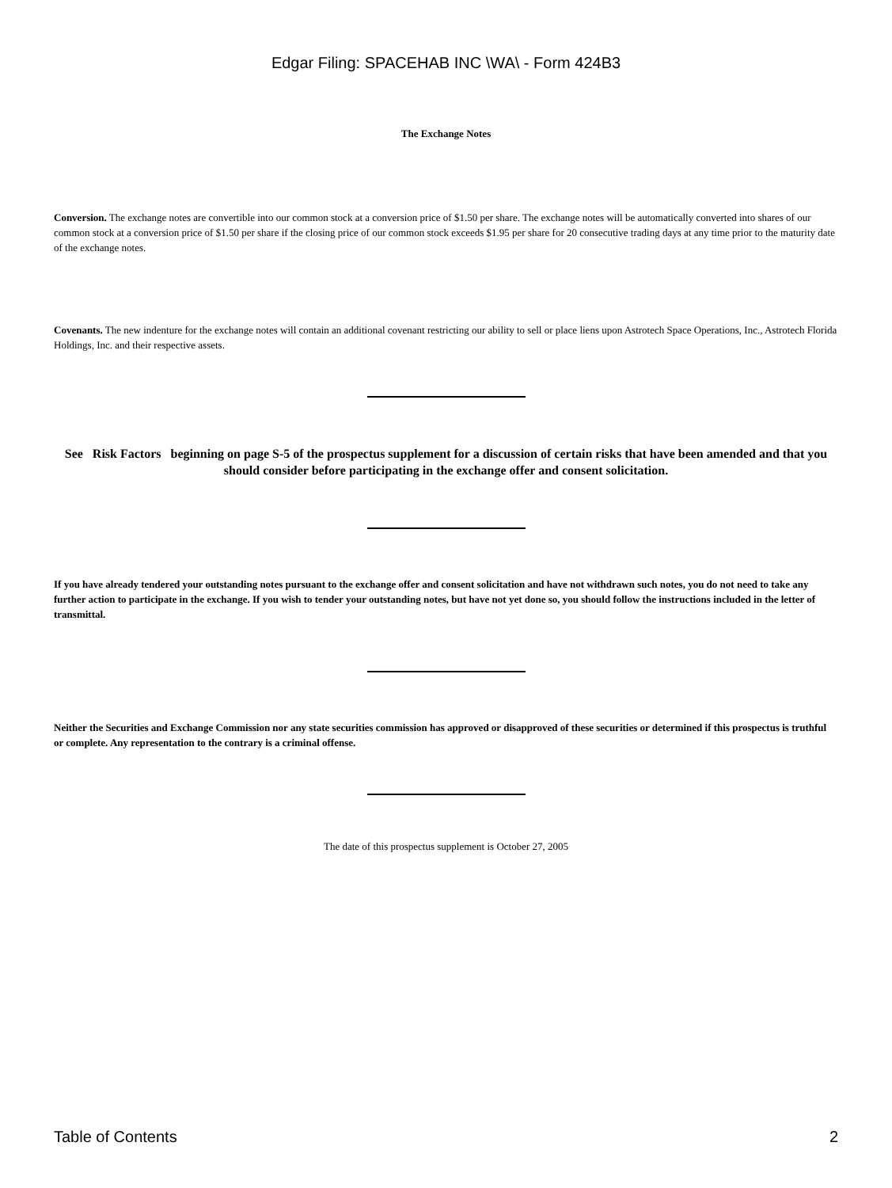Edgar Filing: SPACEHAB INC \WA\ - Form 424B3
The Exchange Notes
Conversion. The exchange notes are convertible into our common stock at a conversion price of $1.50 per share. The exchange notes will be automatically converted into shares of our common stock at a conversion price of $1.50 per share if the closing price of our common stock exceeds $1.95 per share for 20 consecutive trading days at any time prior to the maturity date of the exchange notes.
Covenants. The new indenture for the exchange notes will contain an additional covenant restricting our ability to sell or place liens upon Astrotech Space Operations, Inc., Astrotech Florida Holdings, Inc. and their respective assets.
See Risk Factors beginning on page S-5 of the prospectus supplement for a discussion of certain risks that have been amended and that you should consider before participating in the exchange offer and consent solicitation.
If you have already tendered your outstanding notes pursuant to the exchange offer and consent solicitation and have not withdrawn such notes, you do not need to take any further action to participate in the exchange. If you wish to tender your outstanding notes, but have not yet done so, you should follow the instructions included in the letter of transmittal.
Neither the Securities and Exchange Commission nor any state securities commission has approved or disapproved of these securities or determined if this prospectus is truthful or complete. Any representation to the contrary is a criminal offense.
The date of this prospectus supplement is October 27, 2005
Table of Contents 2